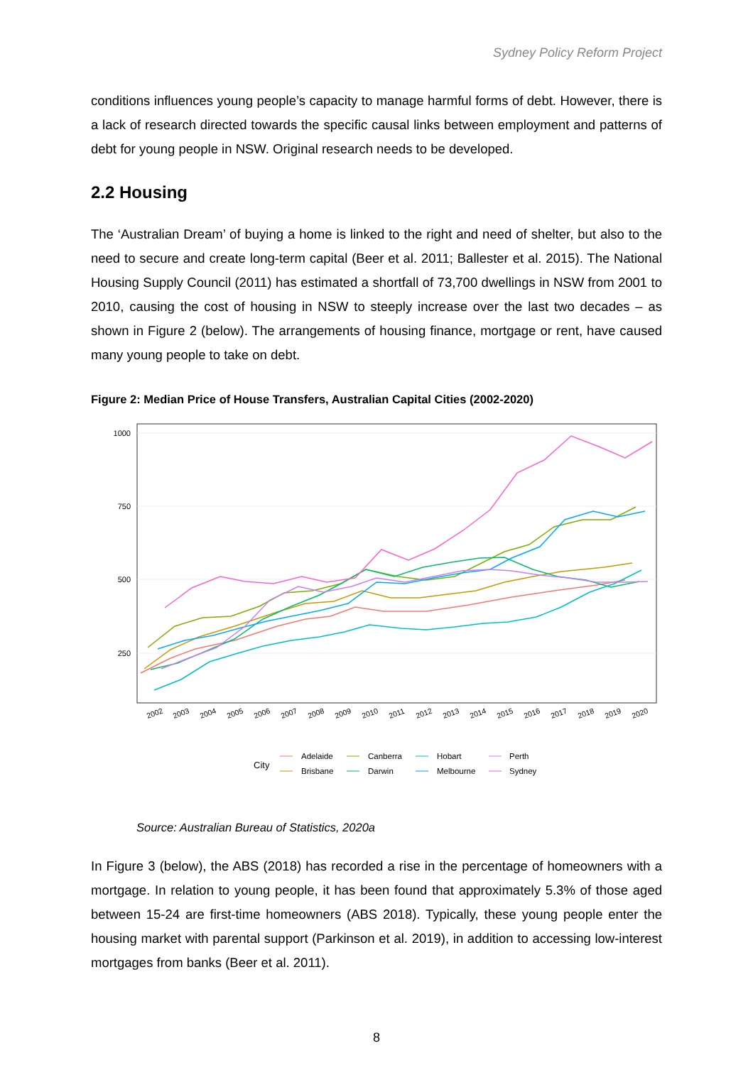Sydney Policy Reform Project
conditions influences young people’s capacity to manage harmful forms of debt. However, there is a lack of research directed towards the specific causal links between employment and patterns of debt for young people in NSW. Original research needs to be developed.
2.2 Housing
The ‘Australian Dream’ of buying a home is linked to the right and need of shelter, but also to the need to secure and create long-term capital (Beer et al. 2011; Ballester et al. 2015). The National Housing Supply Council (2011) has estimated a shortfall of 73,700 dwellings in NSW from 2001 to 2010, causing the cost of housing in NSW to steeply increase over the last two decades – as shown in Figure 2 (below). The arrangements of housing finance, mortgage or rent, have caused many young people to take on debt.
Figure 2: Median Price of House Transfers, Australian Capital Cities (2002-2020)
1000
750
500
250
2002
2003
2004
2005
2006
2007
2008
2009
2010
2011
2012
2013
2014
2015
2016
2017
2018
2019
2020
City
Adelaide
Canberra
Hobart
Perth
Brisbane
Darwin
Melbourne
Sydney
Source: Australian Bureau of Statistics, 2020a
In Figure 3 (below), the ABS (2018) has recorded a rise in the percentage of homeowners with a mortgage. In relation to young people, it has been found that approximately 5.3% of those aged between 15-24 are first-time homeowners (ABS 2018). Typically, these young people enter the housing market with parental support (Parkinson et al. 2019), in addition to accessing low-interest mortgages from banks (Beer et al. 2011).
8